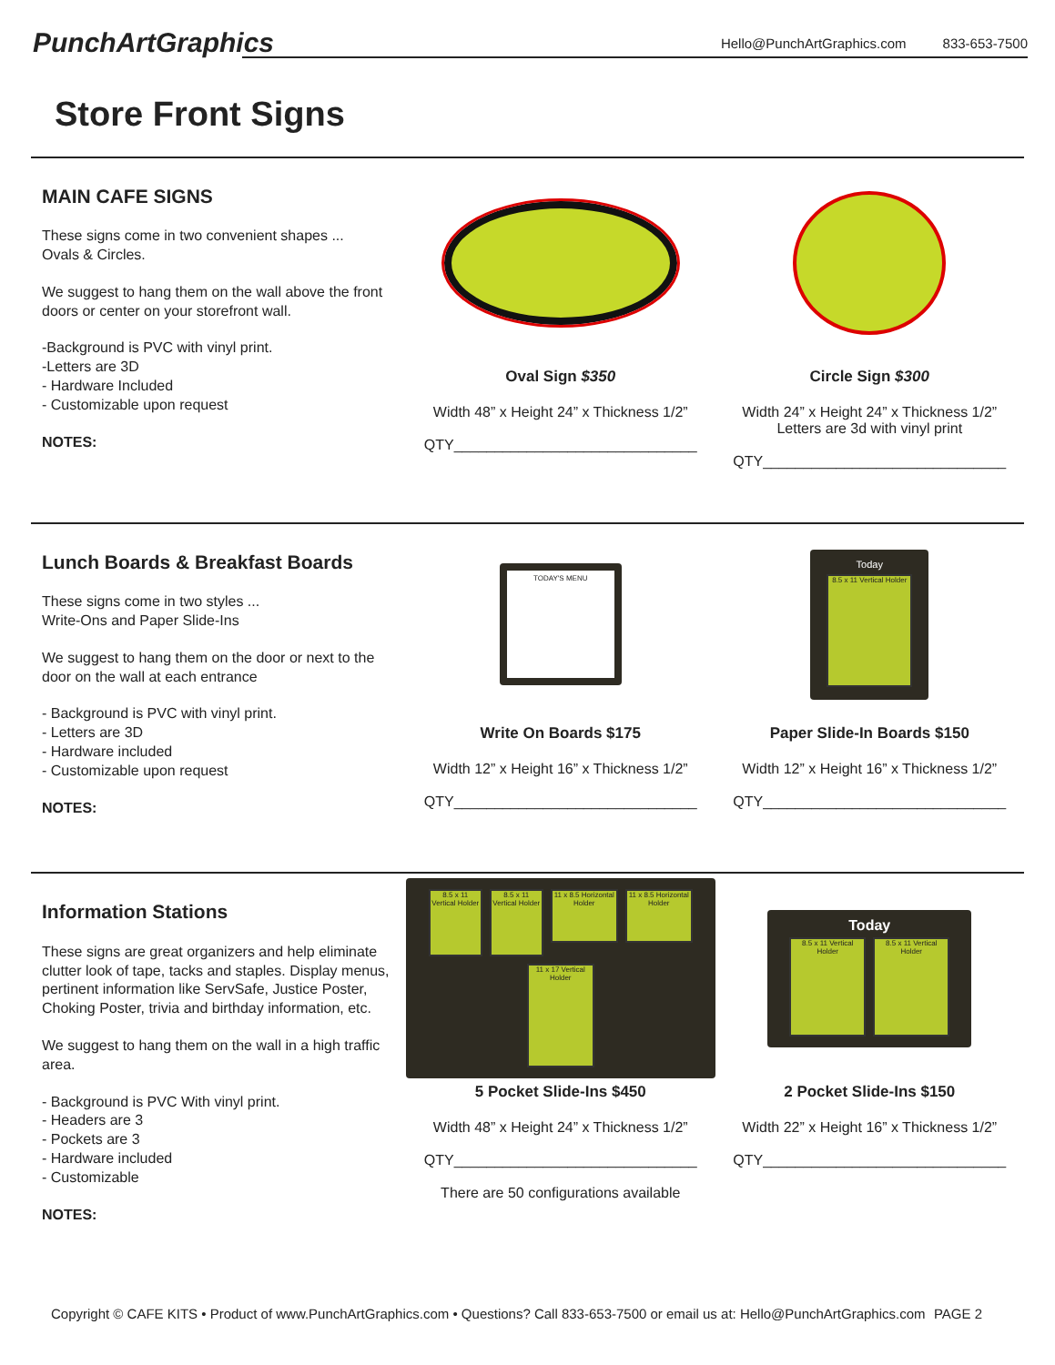PunchArtGraphics
Hello@PunchArtGraphics.com 833-653-7500
Store Front Signs
MAIN CAFE SIGNS
These signs come in two convenient shapes ...
Ovals & Circles.
We suggest to hang them on the wall above the front doors or center on your storefront wall.
-Background is PVC with vinyl print.
-Letters are 3D
- Hardware Included
- Customizable upon request
NOTES:
Oval Sign $350
Width 48” x Height 24” x Thickness 1/2”
QTY______________________________
Circle Sign $300
Width 24” x Height 24” x Thickness 1/2”
Letters are 3d with vinyl print
QTY______________________________
Lunch Boards & Breakfast Boards
These signs come in two styles ...
Write-Ons and Paper Slide-Ins
We suggest to hang them on the door or next to the door on the wall at each entrance
- Background is PVC with vinyl print.
- Letters are 3D
- Hardware included
- Customizable upon request
NOTES:
TODAY'S MENU
Write On Boards $175
Width 12” x Height 16” x Thickness 1/2”
QTY______________________________
Today
8.5 x 11 Vertical Holder
Paper Slide-In Boards $150
Width 12” x Height 16” x Thickness 1/2”
QTY______________________________
Information Stations
These signs are great organizers and help eliminate clutter look of tape, tacks and staples. Display menus, pertinent information like ServSafe, Justice Poster, Choking Poster, trivia and birthday information, etc.
We suggest to hang them on the wall in a high traffic area.
- Background is PVC With vinyl print.
- Headers are 3
- Pockets are 3
- Hardware included
- Customizable
NOTES:
8.5 x 11 Vertical Holder 8.5 x 11 Vertical Holder 11 x 8.5 Horizontal Holder 11 x 8.5 Horizontal Holder 11 x 17 Vertical Holder
5 Pocket Slide-Ins $450
Width 48” x Height 24” x Thickness 1/2”
QTY______________________________
There are 50 configurations available
Today
8.5 x 11 Vertical Holder 8.5 x 11 Vertical Holder
2 Pocket Slide-Ins $150
Width 22” x Height 16” x Thickness 1/2”
QTY______________________________
Copyright © CAFE KITS • Product of www.PunchArtGraphics.com • Questions? Call 833-653-7500 or email us at: Hello@PunchArtGraphics.com PAGE 2